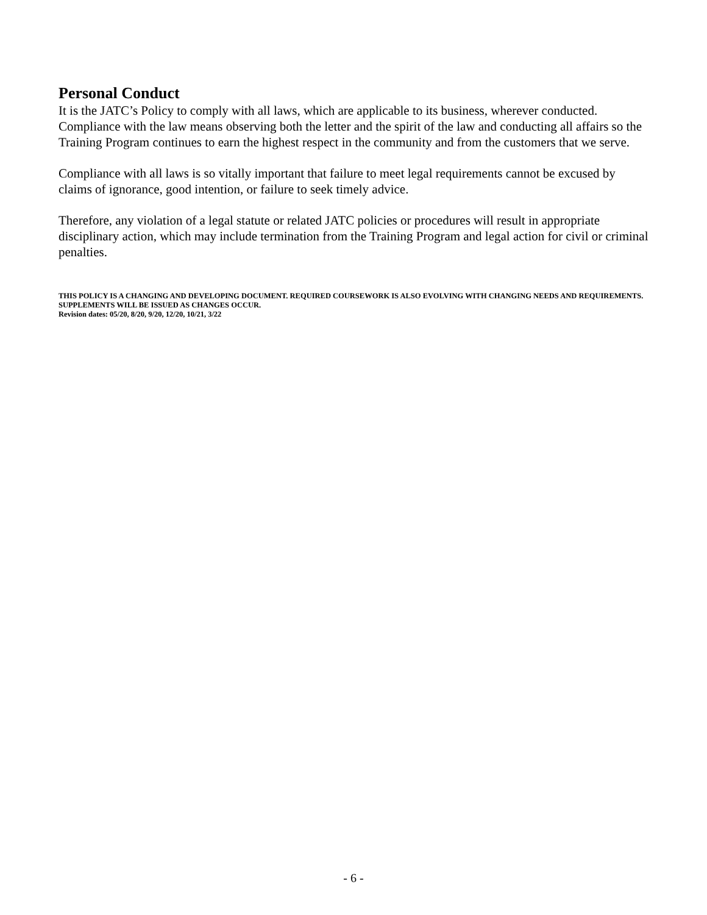Personal Conduct
It is the JATC’s Policy to comply with all laws, which are applicable to its business, wherever conducted. Compliance with the law means observing both the letter and the spirit of the law and conducting all affairs so the Training Program continues to earn the highest respect in the community and from the customers that we serve.
Compliance with all laws is so vitally important that failure to meet legal requirements cannot be excused by claims of ignorance, good intention, or failure to seek timely advice.
Therefore, any violation of a legal statute or related JATC policies or procedures will result in appropriate disciplinary action, which may include termination from the Training Program and legal action for civil or criminal penalties.
THIS POLICY IS A CHANGING AND DEVELOPING DOCUMENT. REQUIRED COURSEWORK IS ALSO EVOLVING WITH CHANGING NEEDS AND REQUIREMENTS. SUPPLEMENTS WILL BE ISSUED AS CHANGES OCCUR.
Revision dates: 05/20, 8/20, 9/20, 12/20, 10/21, 3/22
- 6 -